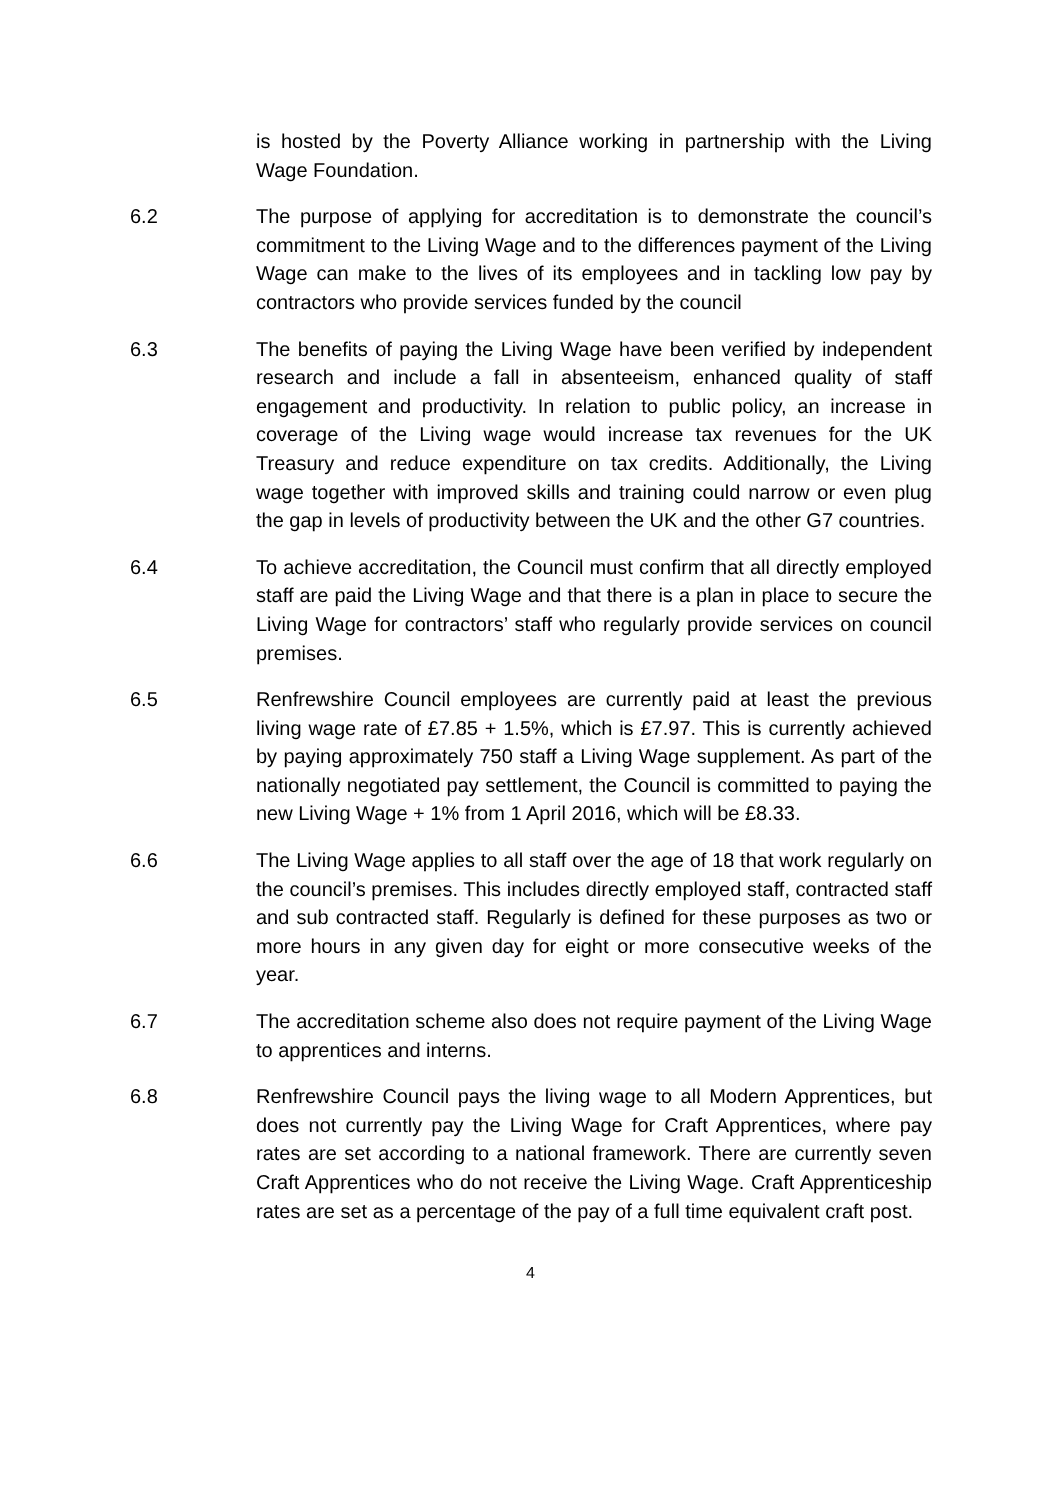is hosted by the Poverty Alliance working in partnership with the Living Wage Foundation.
6.2 The purpose of applying for accreditation is to demonstrate the council’s commitment to the Living Wage and to the differences payment of the Living Wage can make to the lives of its employees and in tackling low pay by contractors who provide services funded by the council
6.3 The benefits of paying the Living Wage have been verified by independent research and include a fall in absenteeism, enhanced quality of staff engagement and productivity. In relation to public policy, an increase in coverage of the Living wage would increase tax revenues for the UK Treasury and reduce expenditure on tax credits. Additionally, the Living wage together with improved skills and training could narrow or even plug the gap in levels of productivity between the UK and the other G7 countries.
6.4 To achieve accreditation, the Council must confirm that all directly employed staff are paid the Living Wage and that there is a plan in place to secure the Living Wage for contractors’ staff who regularly provide services on council premises.
6.5 Renfrewshire Council employees are currently paid at least the previous living wage rate of £7.85 + 1.5%, which is £7.97. This is currently achieved by paying approximately 750 staff a Living Wage supplement. As part of the nationally negotiated pay settlement, the Council is committed to paying the new Living Wage + 1% from 1 April 2016, which will be £8.33.
6.6 The Living Wage applies to all staff over the age of 18 that work regularly on the council’s premises. This includes directly employed staff, contracted staff and sub contracted staff. Regularly is defined for these purposes as two or more hours in any given day for eight or more consecutive weeks of the year.
6.7 The accreditation scheme also does not require payment of the Living Wage to apprentices and interns.
6.8 Renfrewshire Council pays the living wage to all Modern Apprentices, but does not currently pay the Living Wage for Craft Apprentices, where pay rates are set according to a national framework. There are currently seven Craft Apprentices who do not receive the Living Wage. Craft Apprenticeship rates are set as a percentage of the pay of a full time equivalent craft post.
4